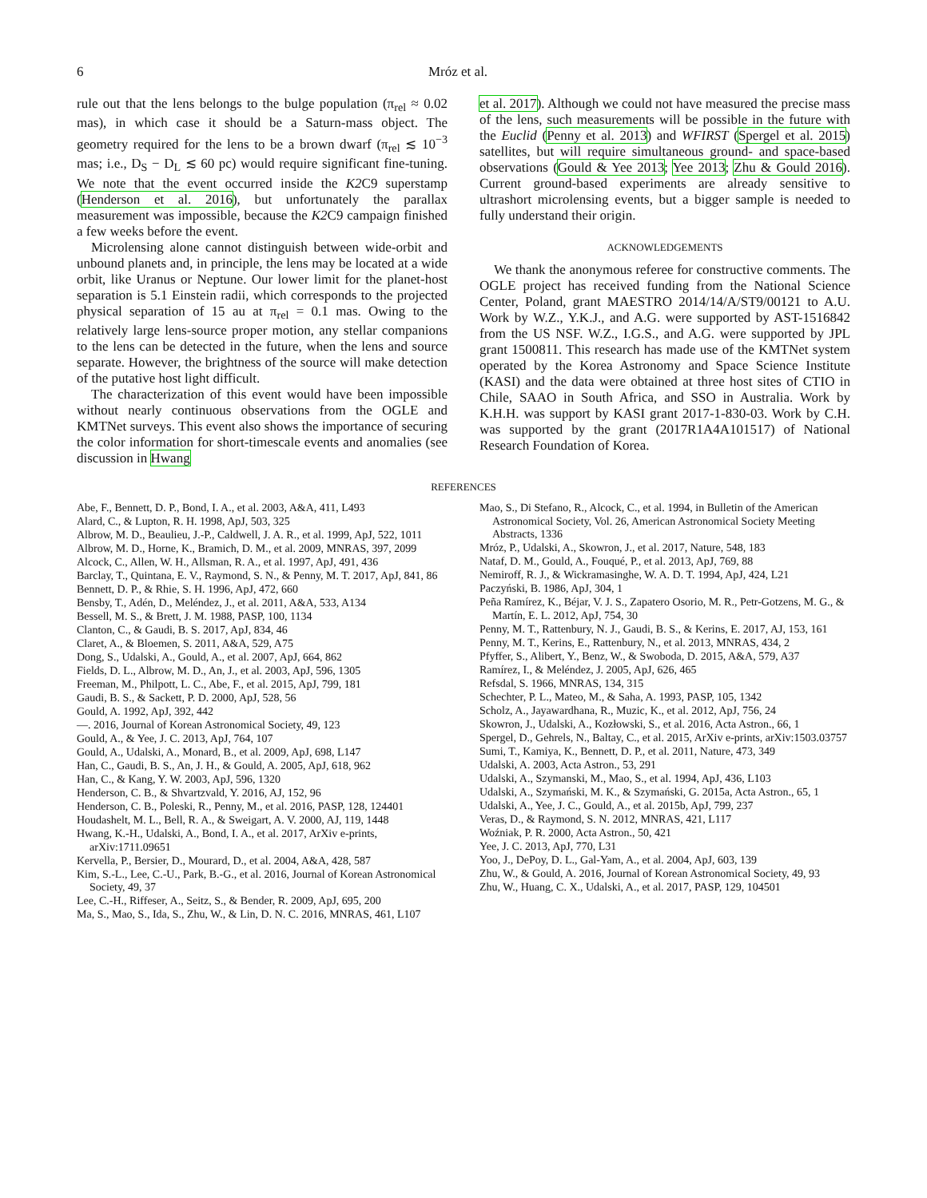6 Mróz et al.
rule out that the lens belongs to the bulge population (π<sub>rel</sub> ≈ 0.02 mas), in which case it should be a Saturn-mass object. The geometry required for the lens to be a brown dwarf (π<sub>rel</sub> ≲ 10<sup>−3</sup> mas; i.e., D<sub>S</sub> − D<sub>L</sub> ≲ 60 pc) would require significant fine-tuning. We note that the event occurred inside the K2 C9 superstamp (Henderson et al. 2016), but unfortunately the parallax measurement was impossible, because the K2 C9 campaign finished a few weeks before the event.
Microlensing alone cannot distinguish between wide-orbit and unbound planets and, in principle, the lens may be located at a wide orbit, like Uranus or Neptune. Our lower limit for the planet-host separation is 5.1 Einstein radii, which corresponds to the projected physical separation of 15 au at π<sub>rel</sub> = 0.1 mas. Owing to the relatively large lens-source proper motion, any stellar companions to the lens can be detected in the future, when the lens and source separate. However, the brightness of the source will make detection of the putative host light difficult.
The characterization of this event would have been impossible without nearly continuous observations from the OGLE and KMTNet surveys. This event also shows the importance of securing the color information for short-timescale events and anomalies (see discussion in Hwang
et al. 2017). Although we could not have measured the precise mass of the lens, such measurements will be possible in the future with the Euclid (Penny et al. 2013) and WFIRST (Spergel et al. 2015) satellites, but will require simultaneous ground- and space-based observations (Gould & Yee 2013; Yee 2013; Zhu & Gould 2016). Current ground-based experiments are already sensitive to ultrashort microlensing events, but a bigger sample is needed to fully understand their origin.
ACKNOWLEDGEMENTS
We thank the anonymous referee for constructive comments. The OGLE project has received funding from the National Science Center, Poland, grant MAESTRO 2014/14/A/ST9/00121 to A.U. Work by W.Z., Y.K.J., and A.G. were supported by AST-1516842 from the US NSF. W.Z., I.G.S., and A.G. were supported by JPL grant 1500811. This research has made use of the KMTNet system operated by the Korea Astronomy and Space Science Institute (KASI) and the data were obtained at three host sites of CTIO in Chile, SAAO in South Africa, and SSO in Australia. Work by K.H.H. was support by KASI grant 2017-1-830-03. Work by C.H. was supported by the grant (2017R1A4A101517) of National Research Foundation of Korea.
REFERENCES
Abe, F., Bennett, D. P., Bond, I. A., et al. 2003, A&A, 411, L493
Alard, C., & Lupton, R. H. 1998, ApJ, 503, 325
Albrow, M. D., Beaulieu, J.-P., Caldwell, J. A. R., et al. 1999, ApJ, 522, 1011
Albrow, M. D., Horne, K., Bramich, D. M., et al. 2009, MNRAS, 397, 2099
Alcock, C., Allen, W. H., Allsman, R. A., et al. 1997, ApJ, 491, 436
Barclay, T., Quintana, E. V., Raymond, S. N., & Penny, M. T. 2017, ApJ, 841, 86
Bennett, D. P., & Rhie, S. H. 1996, ApJ, 472, 660
Bensby, T., Adén, D., Meléndez, J., et al. 2011, A&A, 533, A134
Bessell, M. S., & Brett, J. M. 1988, PASP, 100, 1134
Clanton, C., & Gaudi, B. S. 2017, ApJ, 834, 46
Claret, A., & Bloemen, S. 2011, A&A, 529, A75
Dong, S., Udalski, A., Gould, A., et al. 2007, ApJ, 664, 862
Fields, D. L., Albrow, M. D., An, J., et al. 2003, ApJ, 596, 1305
Freeman, M., Philpott, L. C., Abe, F., et al. 2015, ApJ, 799, 181
Gaudi, B. S., & Sackett, P. D. 2000, ApJ, 528, 56
Gould, A. 1992, ApJ, 392, 442
—. 2016, Journal of Korean Astronomical Society, 49, 123
Gould, A., & Yee, J. C. 2013, ApJ, 764, 107
Gould, A., Udalski, A., Monard, B., et al. 2009, ApJ, 698, L147
Han, C., Gaudi, B. S., An, J. H., & Gould, A. 2005, ApJ, 618, 962
Han, C., & Kang, Y. W. 2003, ApJ, 596, 1320
Henderson, C. B., & Shvartzvald, Y. 2016, AJ, 152, 96
Henderson, C. B., Poleski, R., Penny, M., et al. 2016, PASP, 128, 124401
Houdashelt, M. L., Bell, R. A., & Sweigart, A. V. 2000, AJ, 119, 1448
Hwang, K.-H., Udalski, A., Bond, I. A., et al. 2017, ArXiv e-prints, arXiv:1711.09651
Kervella, P., Bersier, D., Mourard, D., et al. 2004, A&A, 428, 587
Kim, S.-L., Lee, C.-U., Park, B.-G., et al. 2016, Journal of Korean Astronomical Society, 49, 37
Lee, C.-H., Riffeser, A., Seitz, S., & Bender, R. 2009, ApJ, 695, 200
Ma, S., Mao, S., Ida, S., Zhu, W., & Lin, D. N. C. 2016, MNRAS, 461, L107
Mao, S., Di Stefano, R., Alcock, C., et al. 1994, in Bulletin of the American Astronomical Society, Vol. 26, American Astronomical Society Meeting Abstracts, 1336
Mróz, P., Udalski, A., Skowron, J., et al. 2017, Nature, 548, 183
Nataf, D. M., Gould, A., Fouqué, P., et al. 2013, ApJ, 769, 88
Nemiroff, R. J., & Wickramasinghe, W. A. D. T. 1994, ApJ, 424, L21
Paczyński, B. 1986, ApJ, 304, 1
Peña Ramírez, K., Béjar, V. J. S., Zapatero Osorio, M. R., Petr-Gotzens, M. G., & Martín, E. L. 2012, ApJ, 754, 30
Penny, M. T., Rattenbury, N. J., Gaudi, B. S., & Kerins, E. 2017, AJ, 153, 161
Penny, M. T., Kerins, E., Rattenbury, N., et al. 2013, MNRAS, 434, 2
Pfyffer, S., Alibert, Y., Benz, W., & Swoboda, D. 2015, A&A, 579, A37
Ramírez, I., & Meléndez, J. 2005, ApJ, 626, 465
Refsdal, S. 1966, MNRAS, 134, 315
Schechter, P. L., Mateo, M., & Saha, A. 1993, PASP, 105, 1342
Scholz, A., Jayawardhana, R., Muzic, K., et al. 2012, ApJ, 756, 24
Skowron, J., Udalski, A., Kozłowski, S., et al. 2016, Acta Astron., 66, 1
Spergel, D., Gehrels, N., Baltay, C., et al. 2015, ArXiv e-prints, arXiv:1503.03757
Sumi, T., Kamiya, K., Bennett, D. P., et al. 2011, Nature, 473, 349
Udalski, A. 2003, Acta Astron., 53, 291
Udalski, A., Szymanski, M., Mao, S., et al. 1994, ApJ, 436, L103
Udalski, A., Szymański, M. K., & Szymański, G. 2015a, Acta Astron., 65, 1
Udalski, A., Yee, J. C., Gould, A., et al. 2015b, ApJ, 799, 237
Veras, D., & Raymond, S. N. 2012, MNRAS, 421, L117
Woźniak, P. R. 2000, Acta Astron., 50, 421
Yee, J. C. 2013, ApJ, 770, L31
Yoo, J., DePoy, D. L., Gal-Yam, A., et al. 2004, ApJ, 603, 139
Zhu, W., & Gould, A. 2016, Journal of Korean Astronomical Society, 49, 93
Zhu, W., Huang, C. X., Udalski, A., et al. 2017, PASP, 129, 104501